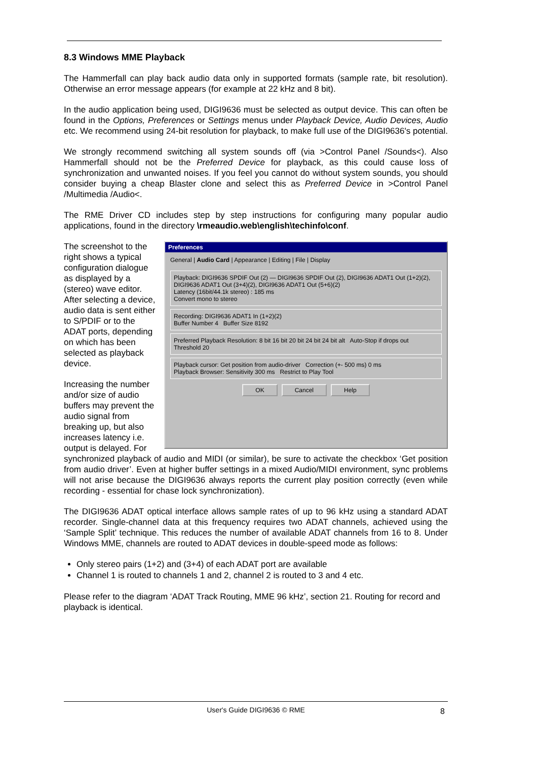8.3 Windows MME Playback
The Hammerfall can play back audio data only in supported formats (sample rate, bit resolution). Otherwise an error message appears (for example at 22 kHz and 8 bit).
In the audio application being used, DIGI9636 must be selected as output device. This can often be found in the Options, Preferences or Settings menus under Playback Device, Audio Devices, Audio etc. We recommend using 24-bit resolution for playback, to make full use of the DIGI9636's potential.
We strongly recommend switching all system sounds off (via >Control Panel /Sounds<). Also Hammerfall should not be the Preferred Device for playback, as this could cause loss of synchronization and unwanted noises. If you feel you cannot do without system sounds, you should consider buying a cheap Blaster clone and select this as Preferred Device in >Control Panel /Multimedia /Audio<.
The RME Driver CD includes step by step instructions for configuring many popular audio applications, found in the directory \rmeaudio.web\english\techinfo\conf.
Preferences
General | Audio Card | Appearance | Editing | File | Display
Playback: DIGI9636 SPDIF Out (2) — DIGI9636 SPDIF Out (2), DIGI9636 ADAT1 Out (1+2)(2), DIGI9636 ADAT1 Out (3+4)(2), DIGI9636 ADAT1 Out (5+6)(2)
Latency (16bit/44.1k stereo) : 185 ms
Convert mono to stereo
Recording: DIGI9636 ADAT1 In (1+2)(2)
Buffer Number 4 Buffer Size 8192
Preferred Playback Resolution: 8 bit 16 bit 20 bit 24 bit 24 bit alt Auto-Stop if drops out Threshold 20
Playback cursor: Get position from audio-driver Correction (+- 500 ms) 0 ms
Playback Browser: Sensitivity 300 ms Restrict to Play Tool
OK Cancel Help
The screenshot to the right shows a typical configuration dialogue as displayed by a (stereo) wave editor. After selecting a device, audio data is sent either to S/PDIF or to the ADAT ports, depending on which has been selected as playback device.
Increasing the number and/or size of audio buffers may prevent the audio signal from breaking up, but also increases latency i.e. output is delayed. For
synchronized playback of audio and MIDI (or similar), be sure to activate the checkbox ‘Get position from audio driver’. Even at higher buffer settings in a mixed Audio/MIDI environment, sync problems will not arise because the DIGI9636 always reports the current play position correctly (even while recording - essential for chase lock synchronization).
The DIGI9636 ADAT optical interface allows sample rates of up to 96 kHz using a standard ADAT recorder. Single-channel data at this frequency requires two ADAT channels, achieved using the ‘Sample Split’ technique. This reduces the number of available ADAT channels from 16 to 8. Under Windows MME, channels are routed to ADAT devices in double-speed mode as follows:
Only stereo pairs (1+2) and (3+4) of each ADAT port are available
Channel 1 is routed to channels 1 and 2, channel 2 is routed to 3 and 4 etc.
Please refer to the diagram ‘ADAT Track Routing, MME 96 kHz’, section 21. Routing for record and playback is identical.
User's Guide DIGI9636 © RME 8